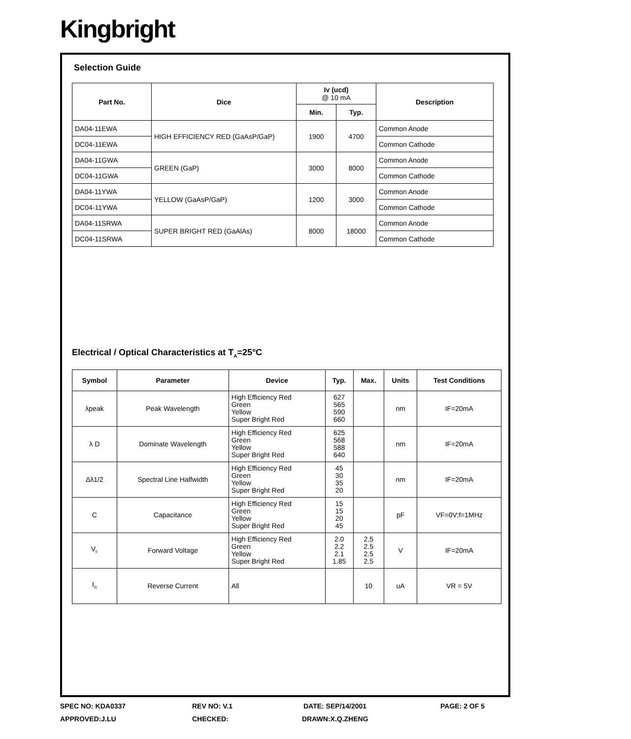Kingbright
Selection Guide
| Part No. | Dice | Iv (ucd) @ 10 mA | | Description |
| --- | --- | --- | --- | --- |
| | | Min. | Typ. | |
| DA04-11EWA | HIGH EFFICIENCY RED (GaAsP/GaP) | 1900 | 4700 | Common Anode |
| DC04-11EWA | | | | Common Cathode |
| DA04-11GWA | GREEN (GaP) | 3000 | 8000 | Common Anode |
| DC04-11GWA | | | | Common Cathode |
| DA04-11YWA | YELLOW (GaAsP/GaP) | 1200 | 3000 | Common Anode |
| DC04-11YWA | | | | Common Cathode |
| DA04-11SRWA | SUPER BRIGHT RED (GaAlAs) | 8000 | 18000 | Common Anode |
| DC04-11SRWA | | | | Common Cathode |
Electrical / Optical Characteristics at T<sub>A</sub>=25°C
| Symbol | Parameter | Device | Typ. | Max. | Units | Test Conditions |
| --- | --- | --- | --- | --- | --- | --- |
| λpeak | Peak Wavelength | High Efficiency Red Green Yellow Super Bright Red | 627 565 590 660 | | nm | IF=20mA |
| λ D | Dominate Wavelength | High Efficiency Red Green Yellow Super Bright Red | 625 568 588 640 | | nm | IF=20mA |
| Δλ1/2 | Spectral Line Halfwidth | High Efficiency Red Green Yellow Super Bright Red | 45 30 35 20 | | nm | IF=20mA |
| C | Capacitance | High Efficiency Red Green Yellow Super Bright Red | 15 15 20 45 | | pF | VF=0V;f=1MHz |
| V<sub>F</sub> | Forward Voltage | High Efficiency Red Green Yellow Super Bright Red | 2.0 2.2 2.1 1.85 | 2.5 2.5 2.5 2.5 | V | IF=20mA |
| I<sub>R</sub> | Reverse Current | All | | 10 | uA | VR = 5V |
SPEC NO: KDA0337 REV NO: V.1 DATE: SEP/14/2001 PAGE: 2 OF 5
APPROVED:J.LU CHECKED: DRAWN:X.Q.ZHENG